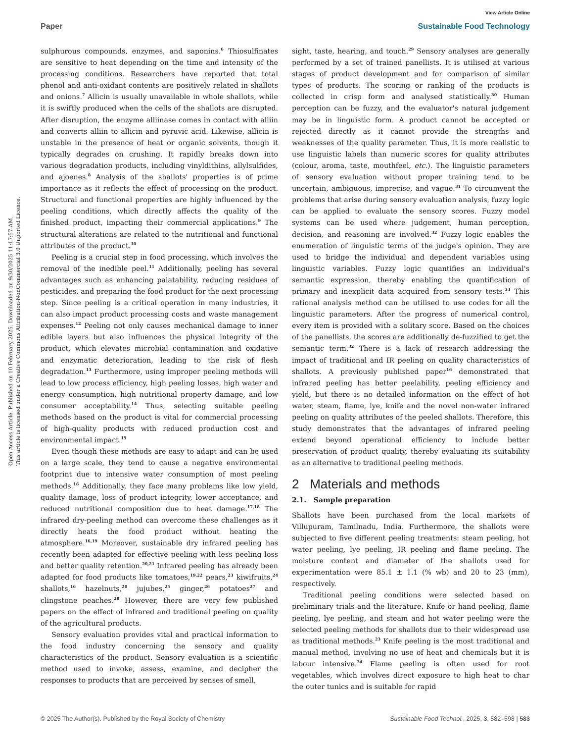View Article Online
Paper Sustainable Food Technology
Open Access Article. Published on 10 February 2025. Downloaded on 9/30/2025 11:17:57 AM.
This article is licensed under a Creative Commons Attribution-NonCommercial 3.0 Unported Licence.
sulphurous compounds, enzymes, and saponins.<sup>6</sup> Thiosulfinates are sensitive to heat depending on the time and intensity of the processing conditions. Researchers have reported that total phenol and anti-oxidant contents are positively related in shallots and onions.<sup>7</sup> Allicin is usually unavailable in whole shallots, while it is swiftly produced when the cells of the shallots are disrupted. After disruption, the enzyme alliinase comes in contact with alliin and converts alliin to allicin and pyruvic acid. Likewise, allicin is unstable in the presence of heat or organic solvents, though it typically degrades on crushing. It rapidly breaks down into various degradation products, including vinyldithins, allylsulfides, and ajoenes.<sup>8</sup> Analysis of the shallots' properties is of prime importance as it reflects the effect of processing on the product. Structural and functional properties are highly influenced by the peeling conditions, which directly affects the quality of the finished product, impacting their commercial applications.<sup>9</sup> The structural alterations are related to the nutritional and functional attributes of the product.<sup>10</sup>
Peeling is a crucial step in food processing, which involves the removal of the inedible peel.<sup>11</sup> Additionally, peeling has several advantages such as enhancing palatability, reducing residues of pesticides, and preparing the food product for the next processing step. Since peeling is a critical operation in many industries, it can also impact product processing costs and waste management expenses.<sup>12</sup> Peeling not only causes mechanical damage to inner edible layers but also influences the physical integrity of the product, which elevates microbial contamination and oxidative and enzymatic deterioration, leading to the risk of flesh degradation.<sup>13</sup> Furthermore, using improper peeling methods will lead to low process efficiency, high peeling losses, high water and energy consumption, high nutritional property damage, and low consumer acceptability.<sup>14</sup> Thus, selecting suitable peeling methods based on the product is vital for commercial processing of high-quality products with reduced production cost and environmental impact.<sup>15</sup>
Even though these methods are easy to adapt and can be used on a large scale, they tend to cause a negative environmental footprint due to intensive water consumption of most peeling methods.<sup>16</sup> Additionally, they face many problems like low yield, quality damage, loss of product integrity, lower acceptance, and reduced nutritional composition due to heat damage.<sup>17,18</sup> The infrared dry-peeling method can overcome these challenges as it directly heats the food product without heating the atmosphere.<sup>16,19</sup> Moreover, sustainable dry infrared peeling has recently been adapted for effective peeling with less peeling loss and better quality retention.<sup>20,21</sup> Infrared peeling has already been adapted for food products like tomatoes,<sup>19,22</sup> pears,<sup>23</sup> kiwifruits,<sup>24</sup> shallots,<sup>16</sup> hazelnuts,<sup>20</sup> jujubes,<sup>25</sup> ginger,<sup>26</sup> potatoes<sup>27</sup> and clingstone peaches.<sup>28</sup> However, there are very few published papers on the effect of infrared and traditional peeling on quality of the agricultural products.
Sensory evaluation provides vital and practical information to the food industry concerning the sensory and quality characteristics of the product. Sensory evaluation is a scientific method used to invoke, assess, examine, and decipher the responses to products that are perceived by senses of smell,
sight, taste, hearing, and touch.<sup>29</sup> Sensory analyses are generally performed by a set of trained panellists. It is utilised at various stages of product development and for comparison of similar types of products. The scoring or ranking of the products is collected in crisp form and analysed statistically.<sup>30</sup> Human perception can be fuzzy, and the evaluator's natural judgement may be in linguistic form. A product cannot be accepted or rejected directly as it cannot provide the strengths and weaknesses of the quality parameter. Thus, it is more realistic to use linguistic labels than numeric scores for quality attributes (colour, aroma, taste, mouthfeel, etc.). The linguistic parameters of sensory evaluation without proper training tend to be uncertain, ambiguous, imprecise, and vague.<sup>31</sup> To circumvent the problems that arise during sensory evaluation analysis, fuzzy logic can be applied to evaluate the sensory scores. Fuzzy model systems can be used where judgement, human perception, decision, and reasoning are involved.<sup>32</sup> Fuzzy logic enables the enumeration of linguistic terms of the judge's opinion. They are used to bridge the individual and dependent variables using linguistic variables. Fuzzy logic quantifies an individual's semantic expression, thereby enabling the quantification of primary and inexplicit data acquired from sensory tests.<sup>33</sup> This rational analysis method can be utilised to use codes for all the linguistic parameters. After the progress of numerical control, every item is provided with a solitary score. Based on the choices of the panellists, the scores are additionally de-fuzzified to get the semantic term.<sup>32</sup> There is a lack of research addressing the impact of traditional and IR peeling on quality characteristics of shallots. A previously published paper<sup>16</sup> demonstrated that infrared peeling has better peelability, peeling efficiency and yield, but there is no detailed information on the effect of hot water, steam, flame, lye, knife and the novel non-water infrared peeling on quality attributes of the peeled shallots. Therefore, this study demonstrates that the advantages of infrared peeling extend beyond operational efficiency to include better preservation of product quality, thereby evaluating its suitability as an alternative to traditional peeling methods.
2 Materials and methods
2.1. Sample preparation
Shallots have been purchased from the local markets of Villupuram, Tamilnadu, India. Furthermore, the shallots were subjected to five different peeling treatments: steam peeling, hot water peeling, lye peeling, IR peeling and flame peeling. The moisture content and diameter of the shallots used for experimentation were 85.1 ± 1.1 (% wb) and 20 to 23 (mm), respectively.
Traditional peeling conditions were selected based on preliminary trials and the literature. Knife or hand peeling, flame peeling, lye peeling, and steam and hot water peeling were the selected peeling methods for shallots due to their widespread use as traditional methods.<sup>23</sup> Knife peeling is the most traditional and manual method, involving no use of heat and chemicals but it is labour intensive.<sup>34</sup> Flame peeling is often used for root vegetables, which involves direct exposure to high heat to char the outer tunics and is suitable for rapid
© 2025 The Author(s). Published by the Royal Society of Chemistry Sustainable Food Technol., 2025, 3, 582–598 | 583